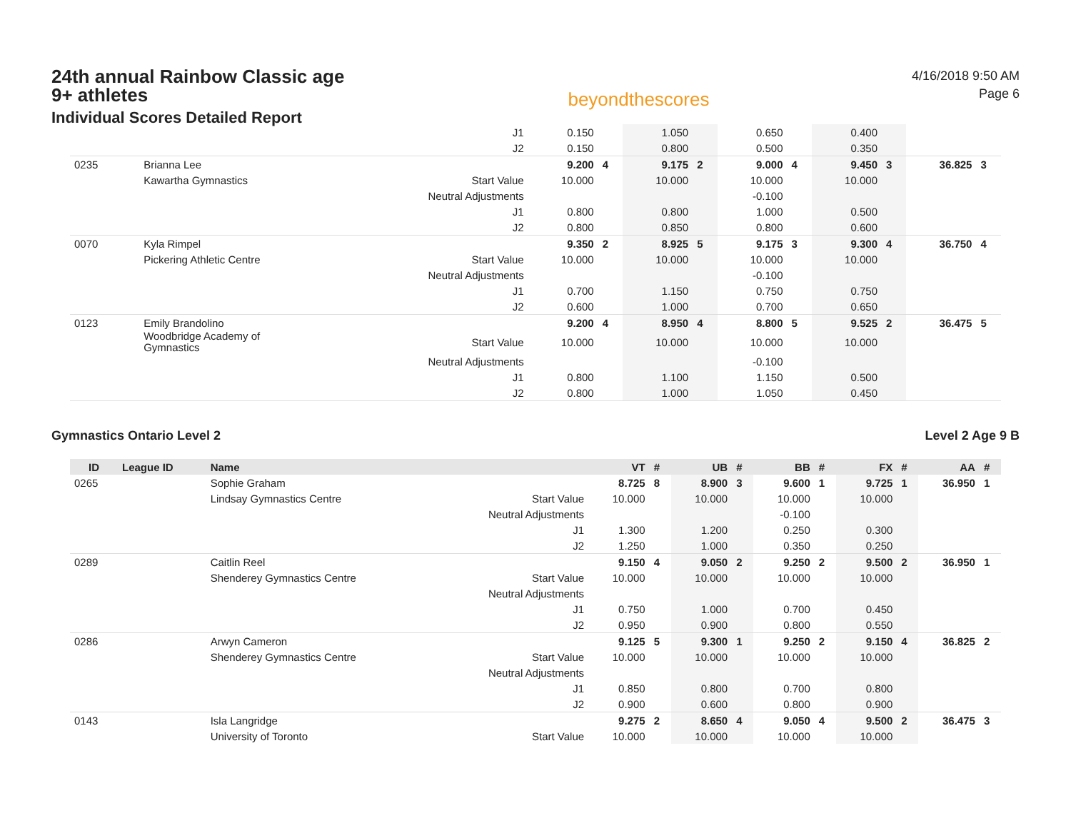24th annual Rainbow Classic age 9+ athletes
Individual Scores Detailed Report
beyondthescores
4/16/2018 9:50 AM
Page 6
| | | | J1 | 0.150 | | 1.050 | | 0.650 | | 0.400 | | | |
| | | | J2 | 0.150 | | 0.800 | | 0.500 | | 0.350 | | | |
| 0235 | | Brianna Lee | | 9.200 | 4 | 9.175 | 2 | 9.000 | 4 | 9.450 | 3 | 36.825 | 3 |
| | | Kawartha Gymnastics | Start Value | 10.000 | | 10.000 | | 10.000 | | 10.000 | | | |
| | | | Neutral Adjustments | | | | | -0.100 | | | | | |
| | | | J1 | 0.800 | | 0.800 | | 1.000 | | 0.500 | | | |
| | | | J2 | 0.800 | | 0.850 | | 0.800 | | 0.600 | | | |
| 0070 | | Kyla Rimpel | | 9.350 | 2 | 8.925 | 5 | 9.175 | 3 | 9.300 | 4 | 36.750 | 4 |
| | | Pickering Athletic Centre | Start Value | 10.000 | | 10.000 | | 10.000 | | 10.000 | | | |
| | | | Neutral Adjustments | | | | | -0.100 | | | | | |
| | | | J1 | 0.700 | | 1.150 | | 0.750 | | 0.750 | | | |
| | | | J2 | 0.600 | | 1.000 | | 0.700 | | 0.650 | | | |
| 0123 | | Emily Brandolino | | 9.200 | 4 | 8.950 | 4 | 8.800 | 5 | 9.525 | 2 | 36.475 | 5 |
| | | Woodbridge Academy of Gymnastics | Start Value | 10.000 | | 10.000 | | 10.000 | | 10.000 | | | |
| | | | Neutral Adjustments | | | | | -0.100 | | | | | |
| | | | J1 | 0.800 | | 1.100 | | 1.150 | | 0.500 | | | |
| | | | J2 | 0.800 | | 1.000 | | 1.050 | | 0.450 | | | |
Gymnastics Ontario Level 2 Level 2 Age 9 B
| ID | League ID | Name | | VT | # | UB | # | BB | # | FX | # | AA | # |
| --- | --- | --- | --- | --- | --- | --- | --- | --- | --- | --- | --- | --- | --- |
| 0265 | | Sophie Graham | | 8.725 | 8 | 8.900 | 3 | 9.600 | 1 | 9.725 | 1 | 36.950 | 1 |
| | | Lindsay Gymnastics Centre | Start Value | 10.000 | | 10.000 | | 10.000 | | 10.000 | | | |
| | | | Neutral Adjustments | | | | | -0.100 | | | | | |
| | | | J1 | 1.300 | | 1.200 | | 0.250 | | 0.300 | | | |
| | | | J2 | 1.250 | | 1.000 | | 0.350 | | 0.250 | | | |
| 0289 | | Caitlin Reel | | 9.150 | 4 | 9.050 | 2 | 9.250 | 2 | 9.500 | 2 | 36.950 | 1 |
| | | Shenderey Gymnastics Centre | Start Value | 10.000 | | 10.000 | | 10.000 | | 10.000 | | | |
| | | | Neutral Adjustments | | | | | | | | | | |
| | | | J1 | 0.750 | | 1.000 | | 0.700 | | 0.450 | | | |
| | | | J2 | 0.950 | | 0.900 | | 0.800 | | 0.550 | | | |
| 0286 | | Arwyn Cameron | | 9.125 | 5 | 9.300 | 1 | 9.250 | 2 | 9.150 | 4 | 36.825 | 2 |
| | | Shenderey Gymnastics Centre | Start Value | 10.000 | | 10.000 | | 10.000 | | 10.000 | | | |
| | | | Neutral Adjustments | | | | | | | | | | |
| | | | J1 | 0.850 | | 0.800 | | 0.700 | | 0.800 | | | |
| | | | J2 | 0.900 | | 0.600 | | 0.800 | | 0.900 | | | |
| 0143 | | Isla Langridge | | 9.275 | 2 | 8.650 | 4 | 9.050 | 4 | 9.500 | 2 | 36.475 | 3 |
| | | University of Toronto | Start Value | 10.000 | | 10.000 | | 10.000 | | 10.000 | | | |